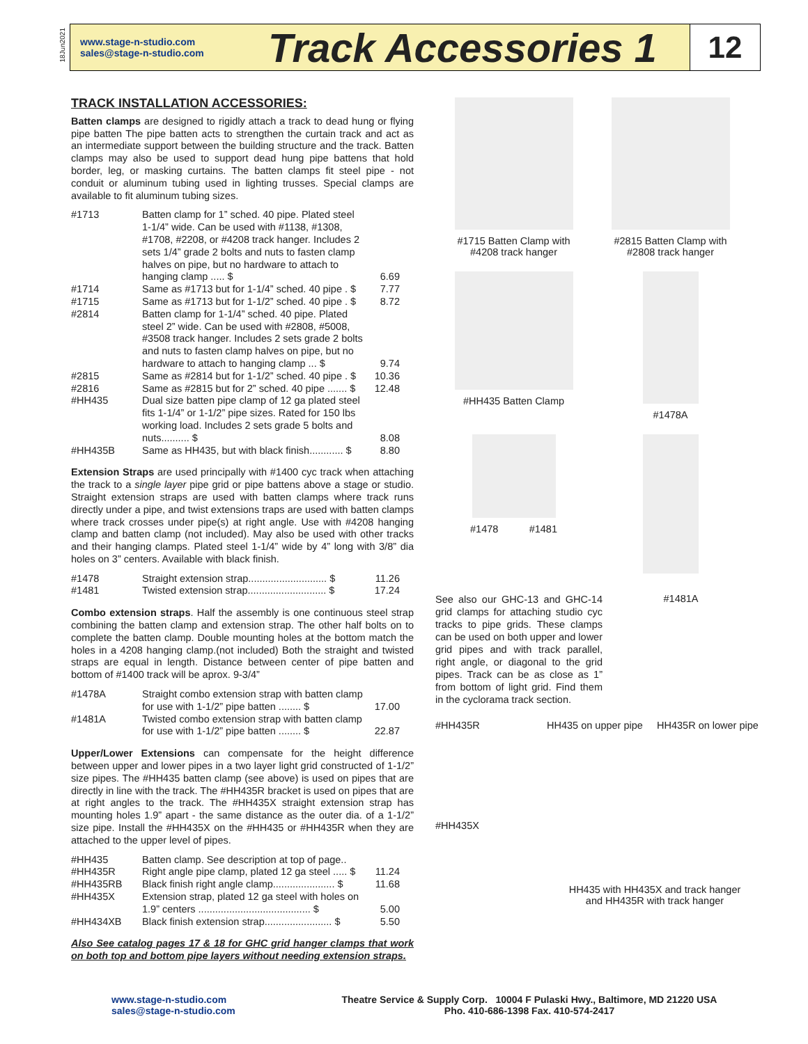18Jun2021
www.stage-n-studio.com
sales@stage-n-studio.com
Track Accessories 1
12
TRACK INSTALLATION ACCESSORIES:
Batten clamps are designed to rigidly attach a track to dead hung or flying pipe batten The pipe batten acts to strengthen the curtain track and act as an intermediate support between the building structure and the track. Batten clamps may also be used to support dead hung pipe battens that hold border, leg, or masking curtains. The batten clamps fit steel pipe - not conduit or aluminum tubing used in lighting trusses. Special clamps are available to fit aluminum tubing sizes.
| #1713 | Batten clamp for 1” sched. 40 pipe. Plated steel 1-1/4” wide. Can be used with #1138, #1308, #1708, #2208, or #4208 track hanger. Includes 2 sets 1/4” grade 2 bolts and nuts to fasten clamp halves on pipe, but no hardware to attach to hanging clamp ..... $ | 6.69 |
| #1714 | Same as #1713 but for 1-1/4” sched. 40 pipe . $ | 7.77 |
| #1715 | Same as #1713 but for 1-1/2” sched. 40 pipe . $ | 8.72 |
| #2814 | Batten clamp for 1-1/4” sched. 40 pipe. Plated steel 2” wide. Can be used with #2808, #5008, #3508 track hanger. Includes 2 sets grade 2 bolts and nuts to fasten clamp halves on pipe, but no hardware to attach to hanging clamp ... $ | 9.74 |
| #2815 | Same as #2814 but for 1-1/2” sched. 40 pipe . $ | 10.36 |
| #2816 | Same as #2815 but for 2” sched. 40 pipe ....... $ | 12.48 |
| #HH435 | Dual size batten pipe clamp of 12 ga plated steel fits 1-1/4” or 1-1/2” pipe sizes. Rated for 150 lbs working load. Includes 2 sets grade 5 bolts and nuts.......... $ | 8.08 |
| #HH435B | Same as HH435, but with black finish............ $ | 8.80 |
Extension Straps are used principally with #1400 cyc track when attaching the track to a single layer pipe grid or pipe battens above a stage or studio. Straight extension straps are used with batten clamps where track runs directly under a pipe, and twist extensions traps are used with batten clamps where track crosses under pipe(s) at right angle. Use with #4208 hanging clamp and batten clamp (not included). May also be used with other tracks and their hanging clamps. Plated steel 1-1/4” wide by 4” long with 3/8” dia holes on 3” centers. Available with black finish.
| #1478 | Straight extension strap............................ $ | 11.26 |
| #1481 | Twisted extension strap............................ $ | 17.24 |
Combo extension straps. Half the assembly is one continuous steel strap combining the batten clamp and extension strap. The other half bolts on to complete the batten clamp. Double mounting holes at the bottom match the holes in a 4208 hanging clamp.(not included) Both the straight and twisted straps are equal in length. Distance between center of pipe batten and bottom of #1400 track will be aprox. 9-3/4”
| #1478A | Straight combo extension strap with batten clamp for use with 1-1/2” pipe batten ........ $ | 17.00 |
| #1481A | Twisted combo extension strap with batten clamp for use with 1-1/2” pipe batten ........ $ | 22.87 |
Upper/Lower Extensions can compensate for the height difference between upper and lower pipes in a two layer light grid constructed of 1-1/2” size pipes. The #HH435 batten clamp (see above) is used on pipes that are directly in line with the track. The #HH435R bracket is used on pipes that are at right angles to the track. The #HH435X straight extension strap has mounting holes 1.9” apart - the same distance as the outer dia. of a 1-1/2” size pipe. Install the #HH435X on the #HH435 or #HH435R when they are attached to the upper level of pipes.
| #HH435 | Batten clamp. See description at top of page.. | |
| #HH435R | Right angle pipe clamp, plated 12 ga steel ..... $ | 11.24 |
| #HH435RB | Black finish right angle clamp...................... $ | 11.68 |
| #HH435X | Extension strap, plated 12 ga steel with holes on 1.9” centers ........................................ $ | 5.00 |
| #HH434XB | Black finish extension strap........................ $ | 5.50 |
Also See catalog pages 17 & 18 for GHC grid hanger clamps that work on both top and bottom pipe layers without needing extension straps.
#1715 Batten Clamp with
#4208 track hanger
#2815 Batten Clamp with
#2808 track hanger
#HH435 Batten Clamp #1478A #1478 #1481
See also our GHC-13 and GHC-14 grid clamps for attaching studio cyc tracks to pipe grids. These clamps can be used on both upper and lower grid pipes and with track parallel, right angle, or diagonal to the grid pipes. Track can be as close as 1” from bottom of light grid. Find them in the cyclorama track section.
#1481A
#HH435R
#HH435X
HH435 on upper pipe HH435R on lower pipe
HH435 with HH435X and track hanger
and HH435R with track hanger
www.stage-n-studio.com
sales@stage-n-studio.com
Theatre Service & Supply Corp. 10004 F Pulaski Hwy., Baltimore, MD 21220 USA
Pho. 410-686-1398 Fax. 410-574-2417